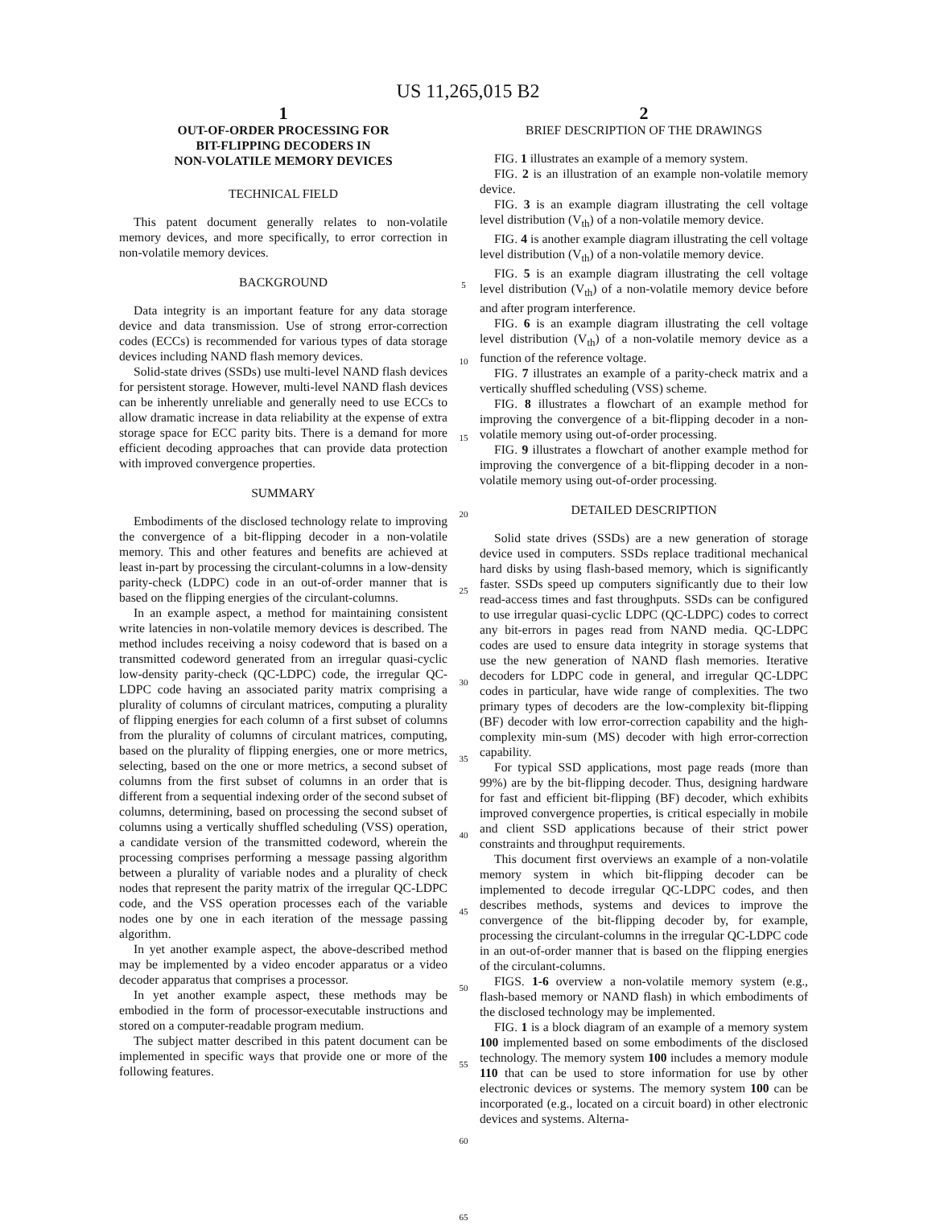US 11,265,015 B2
1
OUT-OF-ORDER PROCESSING FOR
BIT-FLIPPING DECODERS IN
NON-VOLATILE MEMORY DEVICES
TECHNICAL FIELD
This patent document generally relates to non-volatile memory devices, and more specifically, to error correction in non-volatile memory devices.
BACKGROUND
Data integrity is an important feature for any data storage device and data transmission. Use of strong error-correction codes (ECCs) is recommended for various types of data storage devices including NAND flash memory devices.
Solid-state drives (SSDs) use multi-level NAND flash devices for persistent storage. However, multi-level NAND flash devices can be inherently unreliable and generally need to use ECCs to allow dramatic increase in data reliability at the expense of extra storage space for ECC parity bits. There is a demand for more efficient decoding approaches that can provide data protection with improved convergence properties.
SUMMARY
Embodiments of the disclosed technology relate to improving the convergence of a bit-flipping decoder in a non-volatile memory. This and other features and benefits are achieved at least in-part by processing the circulant-columns in a low-density parity-check (LDPC) code in an out-of-order manner that is based on the flipping energies of the circulant-columns.
In an example aspect, a method for maintaining consistent write latencies in non-volatile memory devices is described. The method includes receiving a noisy codeword that is based on a transmitted codeword generated from an irregular quasi-cyclic low-density parity-check (QC-LDPC) code, the irregular QC-LDPC code having an associated parity matrix comprising a plurality of columns of circulant matrices, computing a plurality of flipping energies for each column of a first subset of columns from the plurality of columns of circulant matrices, computing, based on the plurality of flipping energies, one or more metrics, selecting, based on the one or more metrics, a second subset of columns from the first subset of columns in an order that is different from a sequential indexing order of the second subset of columns, determining, based on processing the second subset of columns using a vertically shuffled scheduling (VSS) operation, a candidate version of the transmitted codeword, wherein the processing comprises performing a message passing algorithm between a plurality of variable nodes and a plurality of check nodes that represent the parity matrix of the irregular QC-LDPC code, and the VSS operation processes each of the variable nodes one by one in each iteration of the message passing algorithm.
In yet another example aspect, the above-described method may be implemented by a video encoder apparatus or a video decoder apparatus that comprises a processor.
In yet another example aspect, these methods may be embodied in the form of processor-executable instructions and stored on a computer-readable program medium.
The subject matter described in this patent document can be implemented in specific ways that provide one or more of the following features.
5
10
15
20
25
30
35
40
45
50
55
60
65
2
BRIEF DESCRIPTION OF THE DRAWINGS
FIG. 1 illustrates an example of a memory system.
FIG. 2 is an illustration of an example non-volatile memory device.
FIG. 3 is an example diagram illustrating the cell voltage level distribution (V<sub>th</sub>) of a non-volatile memory device.
FIG. 4 is another example diagram illustrating the cell voltage level distribution (V<sub>th</sub>) of a non-volatile memory device.
FIG. 5 is an example diagram illustrating the cell voltage level distribution (V<sub>th</sub>) of a non-volatile memory device before and after program interference.
FIG. 6 is an example diagram illustrating the cell voltage level distribution (V<sub>th</sub>) of a non-volatile memory device as a function of the reference voltage.
FIG. 7 illustrates an example of a parity-check matrix and a vertically shuffled scheduling (VSS) scheme.
FIG. 8 illustrates a flowchart of an example method for improving the convergence of a bit-flipping decoder in a non-volatile memory using out-of-order processing.
FIG. 9 illustrates a flowchart of another example method for improving the convergence of a bit-flipping decoder in a non-volatile memory using out-of-order processing.
DETAILED DESCRIPTION
Solid state drives (SSDs) are a new generation of storage device used in computers. SSDs replace traditional mechanical hard disks by using flash-based memory, which is significantly faster. SSDs speed up computers significantly due to their low read-access times and fast throughputs. SSDs can be configured to use irregular quasi-cyclic LDPC (QC-LDPC) codes to correct any bit-errors in pages read from NAND media. QC-LDPC codes are used to ensure data integrity in storage systems that use the new generation of NAND flash memories. Iterative decoders for LDPC code in general, and irregular QC-LDPC codes in particular, have wide range of complexities. The two primary types of decoders are the low-complexity bit-flipping (BF) decoder with low error-correction capability and the high-complexity min-sum (MS) decoder with high error-correction capability.
For typical SSD applications, most page reads (more than 99%) are by the bit-flipping decoder. Thus, designing hardware for fast and efficient bit-flipping (BF) decoder, which exhibits improved convergence properties, is critical especially in mobile and client SSD applications because of their strict power constraints and throughput requirements.
This document first overviews an example of a non-volatile memory system in which bit-flipping decoder can be implemented to decode irregular QC-LDPC codes, and then describes methods, systems and devices to improve the convergence of the bit-flipping decoder by, for example, processing the circulant-columns in the irregular QC-LDPC code in an out-of-order manner that is based on the flipping energies of the circulant-columns.
FIGS. 1-6 overview a non-volatile memory system (e.g., flash-based memory or NAND flash) in which embodiments of the disclosed technology may be implemented.
FIG. 1 is a block diagram of an example of a memory system 100 implemented based on some embodiments of the disclosed technology. The memory system 100 includes a memory module 110 that can be used to store information for use by other electronic devices or systems. The memory system 100 can be incorporated (e.g., located on a circuit board) in other electronic devices and systems. Alterna-